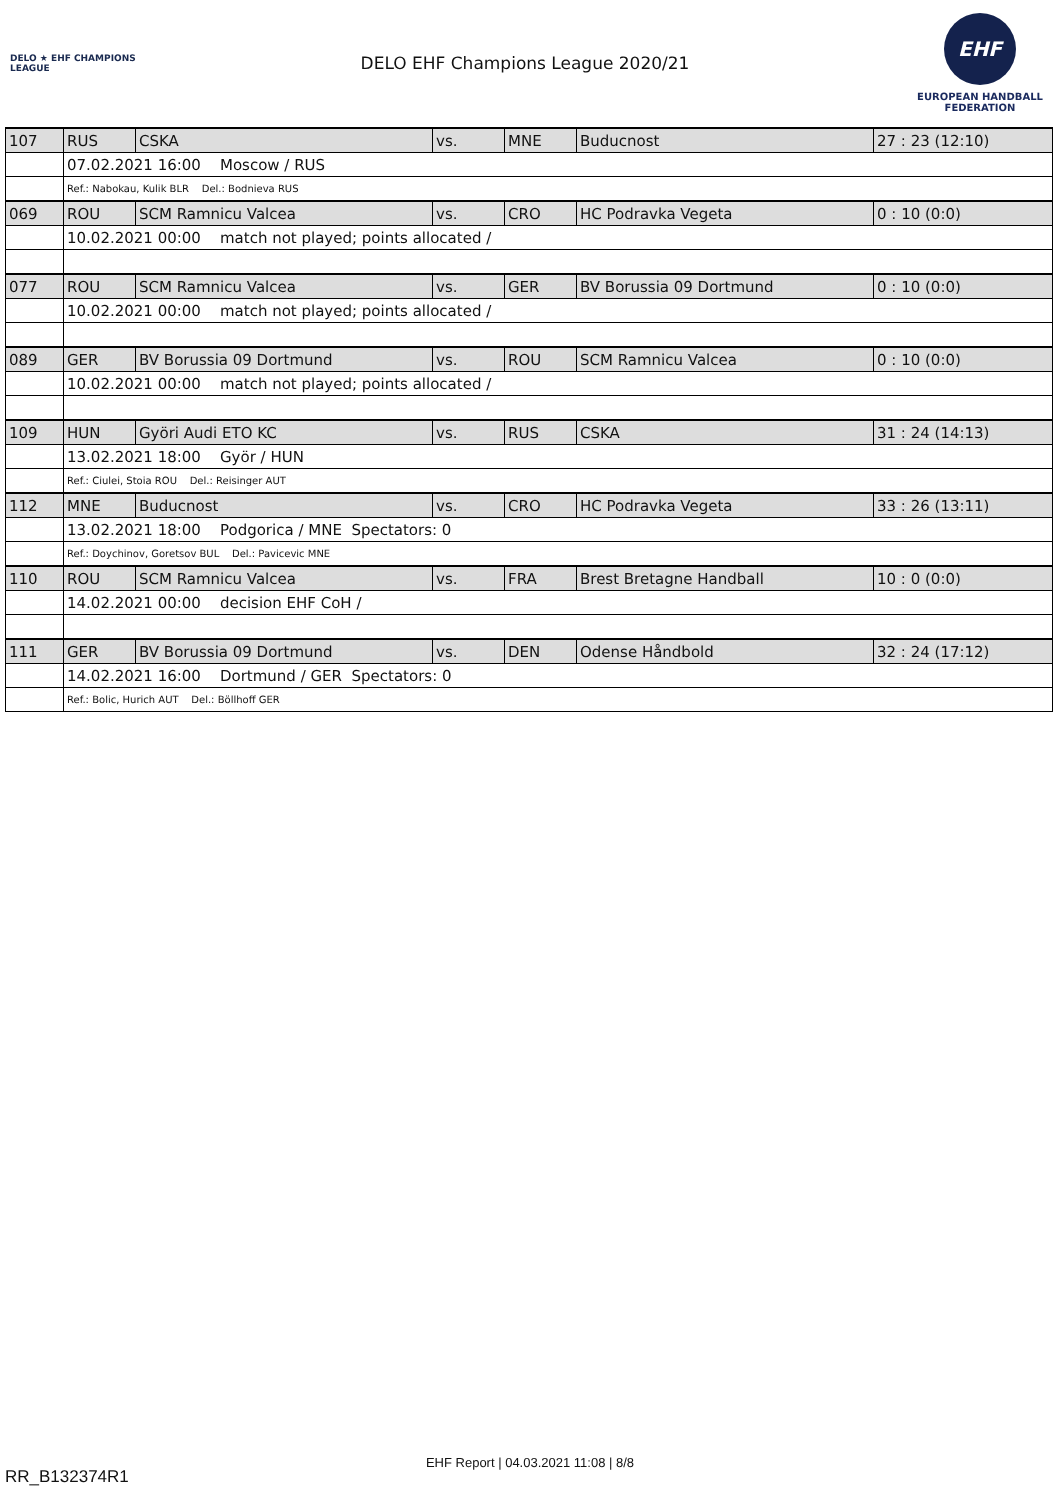DELO ★ EHF CHAMPIONS LEAGUE
DELO EHF Champions League 2020/21
EHF
EUROPEAN HANDBALL
FEDERATION
| 107 | RUS | CSKA | vs. | MNE | Buducnost | 27 : 23 (12:10) |
| | 07.02.2021 16:00 Moscow / RUS | | | | | |
| | Ref.: Nabokau, Kulik BLR Del.: Bodnieva RUS | | | | | |
| 069 | ROU | SCM Ramnicu Valcea | vs. | CRO | HC Podravka Vegeta | 0 : 10 (0:0) |
| | 10.02.2021 00:00 match not played; points allocated / | | | | | |
| 077 | ROU | SCM Ramnicu Valcea | vs. | GER | BV Borussia 09 Dortmund | 0 : 10 (0:0) |
| | 10.02.2021 00:00 match not played; points allocated / | | | | | |
| 089 | GER | BV Borussia 09 Dortmund | vs. | ROU | SCM Ramnicu Valcea | 0 : 10 (0:0) |
| | 10.02.2021 00:00 match not played; points allocated / | | | | | |
| 109 | HUN | Györi Audi ETO KC | vs. | RUS | CSKA | 31 : 24 (14:13) |
| | 13.02.2021 18:00 Györ / HUN | | | | | |
| | Ref.: Ciulei, Stoia ROU Del.: Reisinger AUT | | | | | |
| 112 | MNE | Buducnost | vs. | CRO | HC Podravka Vegeta | 33 : 26 (13:11) |
| | 13.02.2021 18:00 Podgorica / MNE Spectators: 0 | | | | | |
| | Ref.: Doychinov, Goretsov BUL Del.: Pavicevic MNE | | | | | |
| 110 | ROU | SCM Ramnicu Valcea | vs. | FRA | Brest Bretagne Handball | 10 : 0 (0:0) |
| | 14.02.2021 00:00 decision EHF CoH / | | | | | |
| 111 | GER | BV Borussia 09 Dortmund | vs. | DEN | Odense Håndbold | 32 : 24 (17:12) |
| | 14.02.2021 16:00 Dortmund / GER Spectators: 0 | | | | | |
| | Ref.: Bolic, Hurich AUT Del.: Böllhoff GER | | | | | |
EHF Report | 04.03.2021 11:08 | 8/8
RR_B132374R1